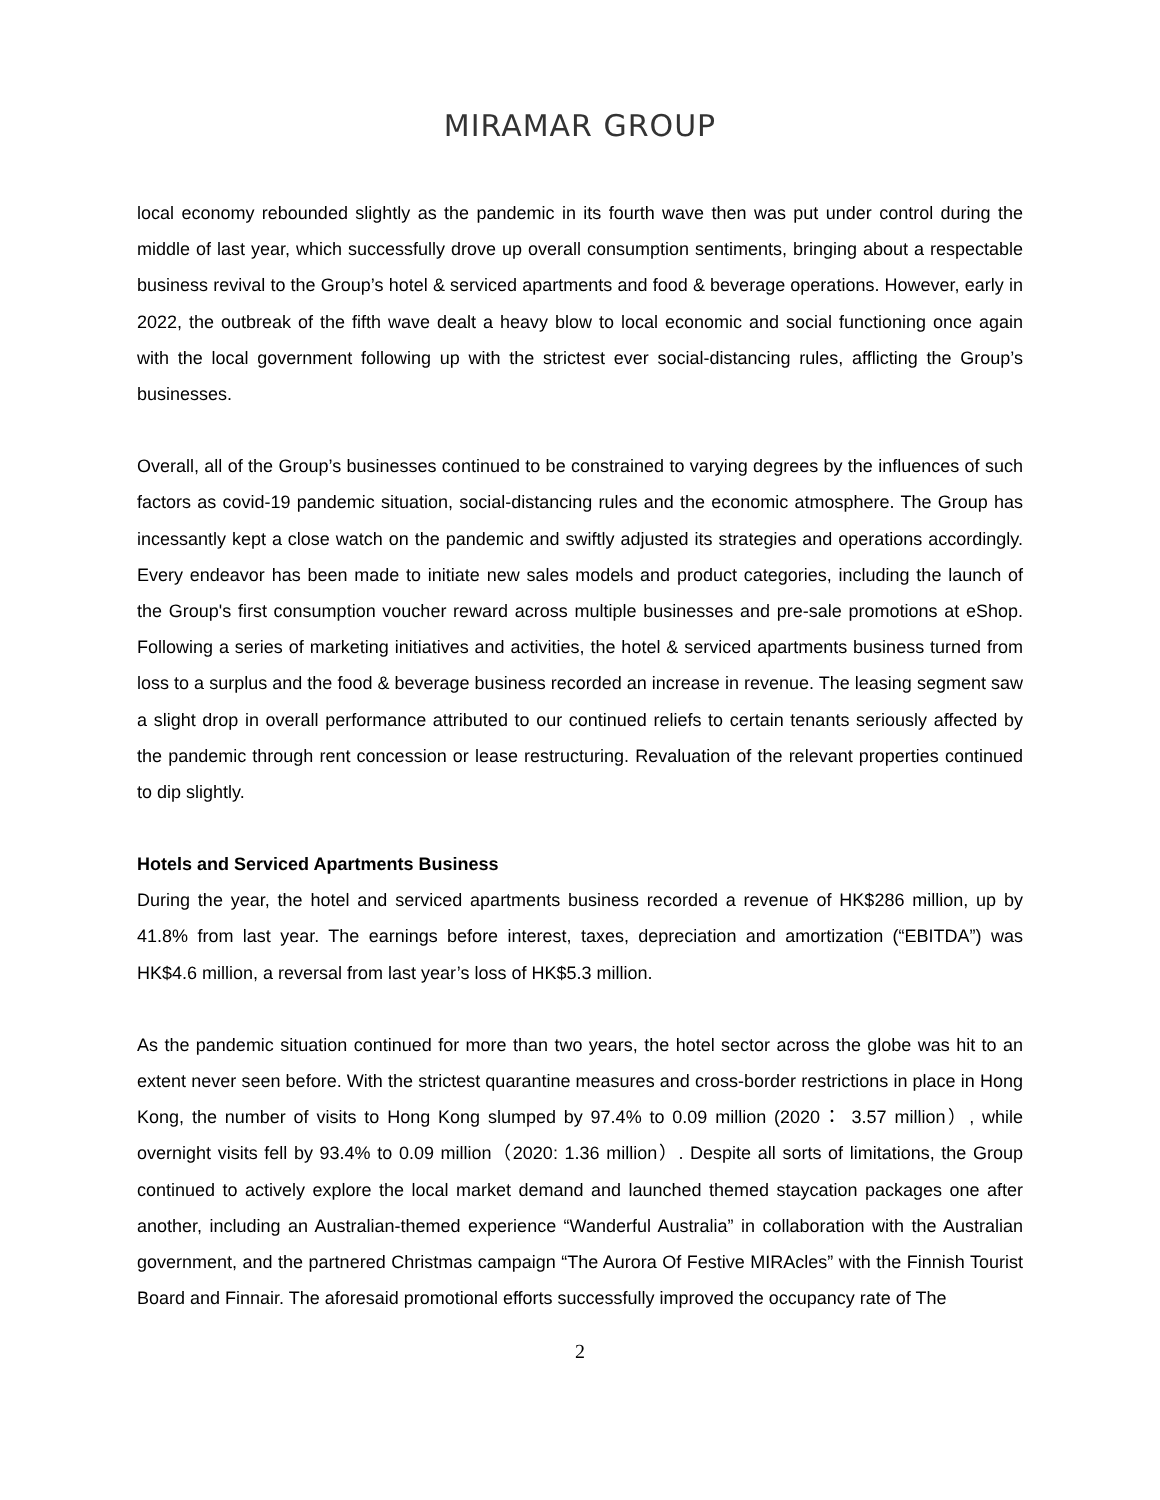MIRAMAR GROUP
local economy rebounded slightly as the pandemic in its fourth wave then was put under control during the middle of last year, which successfully drove up overall consumption sentiments, bringing about a respectable business revival to the Group’s hotel & serviced apartments and food & beverage operations. However, early in 2022, the outbreak of the fifth wave dealt a heavy blow to local economic and social functioning once again with the local government following up with the strictest ever social-distancing rules, afflicting the Group’s businesses.
Overall, all of the Group’s businesses continued to be constrained to varying degrees by the influences of such factors as covid-19 pandemic situation, social-distancing rules and the economic atmosphere. The Group has incessantly kept a close watch on the pandemic and swiftly adjusted its strategies and operations accordingly. Every endeavor has been made to initiate new sales models and product categories, including the launch of the Group's first consumption voucher reward across multiple businesses and pre-sale promotions at eShop. Following a series of marketing initiatives and activities, the hotel & serviced apartments business turned from loss to a surplus and the food & beverage business recorded an increase in revenue. The leasing segment saw a slight drop in overall performance attributed to our continued reliefs to certain tenants seriously affected by the pandemic through rent concession or lease restructuring. Revaluation of the relevant properties continued to dip slightly.
Hotels and Serviced Apartments Business
During the year, the hotel and serviced apartments business recorded a revenue of HK$286 million, up by 41.8% from last year. The earnings before interest, taxes, depreciation and amortization (“EBITDA”) was HK$4.6 million, a reversal from last year’s loss of HK$5.3 million.
As the pandemic situation continued for more than two years, the hotel sector across the globe was hit to an extent never seen before. With the strictest quarantine measures and cross-border restrictions in place in Hong Kong, the number of visits to Hong Kong slumped by 97.4% to 0.09 million (2020： 3.57 million）, while overnight visits fell by 93.4% to 0.09 million（2020: 1.36 million）. Despite all sorts of limitations, the Group continued to actively explore the local market demand and launched themed staycation packages one after another, including an Australian-themed experience “Wanderful Australia” in collaboration with the Australian government, and the partnered Christmas campaign “The Aurora Of Festive MIRAcles” with the Finnish Tourist Board and Finnair. The aforesaid promotional efforts successfully improved the occupancy rate of The
2